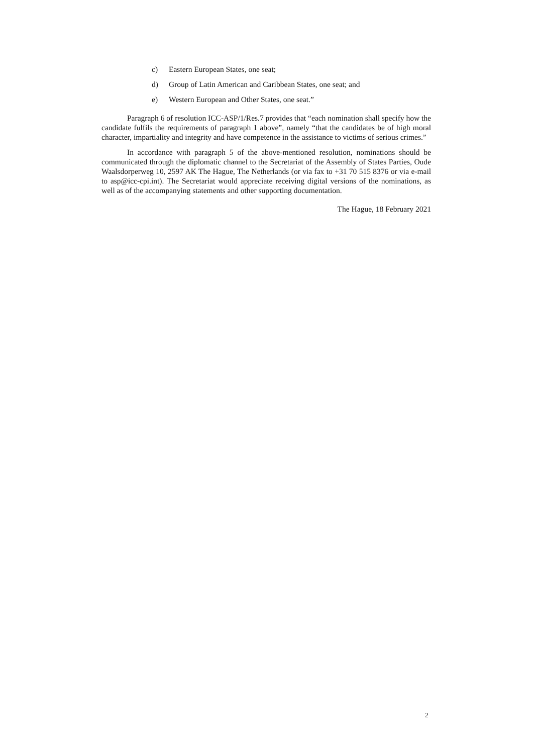c) Eastern European States, one seat;
d) Group of Latin American and Caribbean States, one seat; and
e) Western European and Other States, one seat.”
Paragraph 6 of resolution ICC-ASP/1/Res.7 provides that “each nomination shall specify how the candidate fulfils the requirements of paragraph 1 above”, namely “that the candidates be of high moral character, impartiality and integrity and have competence in the assistance to victims of serious crimes.”
In accordance with paragraph 5 of the above-mentioned resolution, nominations should be communicated through the diplomatic channel to the Secretariat of the Assembly of States Parties, Oude Waalsdorperweg 10, 2597 AK The Hague, The Netherlands (or via fax to +31 70 515 8376 or via e-mail to asp@icc-cpi.int). The Secretariat would appreciate receiving digital versions of the nominations, as well as of the accompanying statements and other supporting documentation.
The Hague, 18 February 2021
2